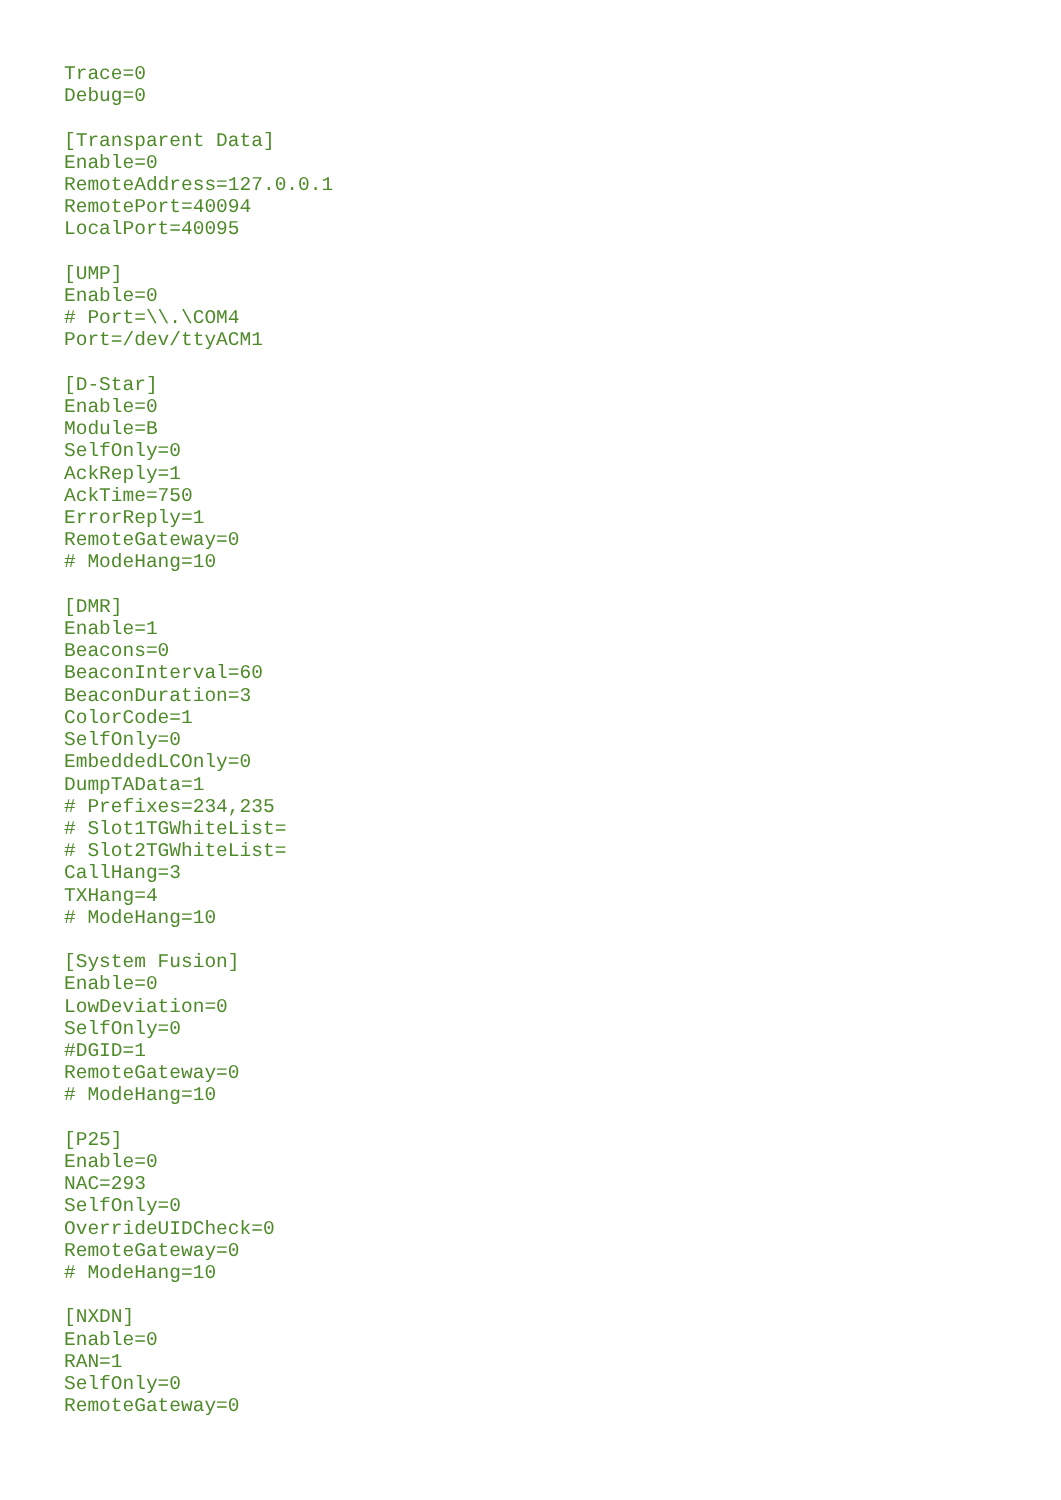Trace=0
Debug=0

[Transparent Data]
Enable=0
RemoteAddress=127.0.0.1
RemotePort=40094
LocalPort=40095

[UMP]
Enable=0
# Port=\\.\COM4
Port=/dev/ttyACM1

[D-Star]
Enable=0
Module=B
SelfOnly=0
AckReply=1
AckTime=750
ErrorReply=1
RemoteGateway=0
# ModeHang=10

[DMR]
Enable=1
Beacons=0
BeaconInterval=60
BeaconDuration=3
ColorCode=1
SelfOnly=0
EmbeddedLCOnly=0
DumpTAData=1
# Prefixes=234,235
# Slot1TGWhiteList=
# Slot2TGWhiteList=
CallHang=3
TXHang=4
# ModeHang=10

[System Fusion]
Enable=0
LowDeviation=0
SelfOnly=0
#DGID=1
RemoteGateway=0
# ModeHang=10

[P25]
Enable=0
NAC=293
SelfOnly=0
OverrideUIDCheck=0
RemoteGateway=0
# ModeHang=10

[NXDN]
Enable=0
RAN=1
SelfOnly=0
RemoteGateway=0